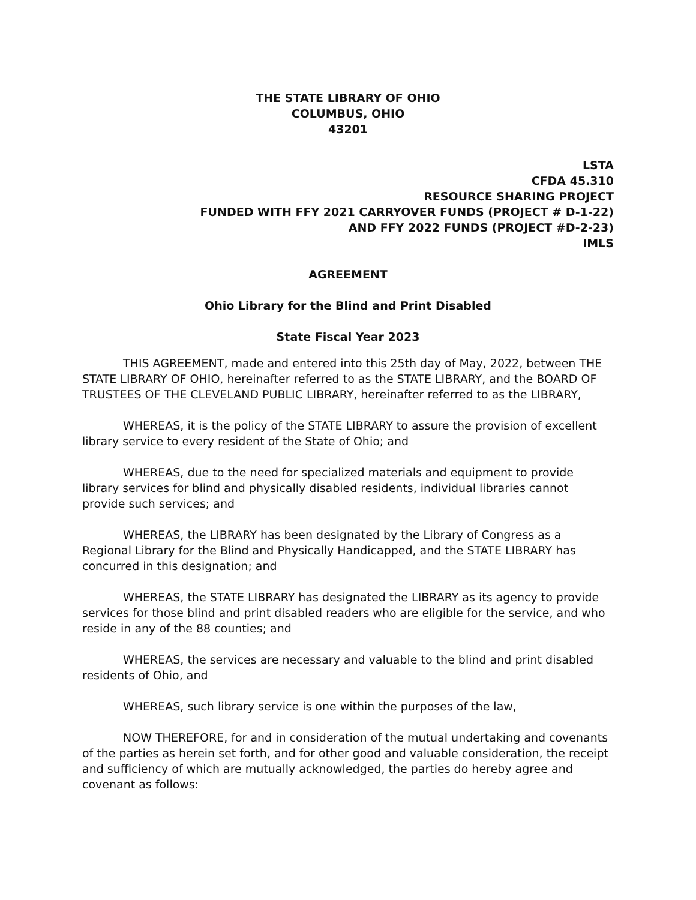THE STATE LIBRARY OF OHIO
COLUMBUS, OHIO
43201
LSTA
CFDA 45.310
RESOURCE SHARING PROJECT
FUNDED WITH FFY 2021 CARRYOVER FUNDS (PROJECT # D-1-22)
AND FFY 2022 FUNDS (PROJECT #D-2-23)
IMLS
AGREEMENT
Ohio Library for the Blind and Print Disabled
State Fiscal Year 2023
THIS AGREEMENT, made and entered into this 25th day of May, 2022, between THE STATE LIBRARY OF OHIO, hereinafter referred to as the STATE LIBRARY, and the BOARD OF TRUSTEES OF THE CLEVELAND PUBLIC LIBRARY, hereinafter referred to as the LIBRARY,
WHEREAS, it is the policy of the STATE LIBRARY to assure the provision of excellent library service to every resident of the State of Ohio; and
WHEREAS, due to the need for specialized materials and equipment to provide library services for blind and physically disabled residents, individual libraries cannot provide such services; and
WHEREAS, the LIBRARY has been designated by the Library of Congress as a Regional Library for the Blind and Physically Handicapped, and the STATE LIBRARY has concurred in this designation; and
WHEREAS, the STATE LIBRARY has designated the LIBRARY as its agency to provide services for those blind and print disabled readers who are eligible for the service, and who reside in any of the 88 counties; and
WHEREAS, the services are necessary and valuable to the blind and print disabled residents of Ohio, and
WHEREAS, such library service is one within the purposes of the law,
NOW THEREFORE, for and in consideration of the mutual undertaking and covenants of the parties as herein set forth, and for other good and valuable consideration, the receipt and sufficiency of which are mutually acknowledged, the parties do hereby agree and covenant as follows: